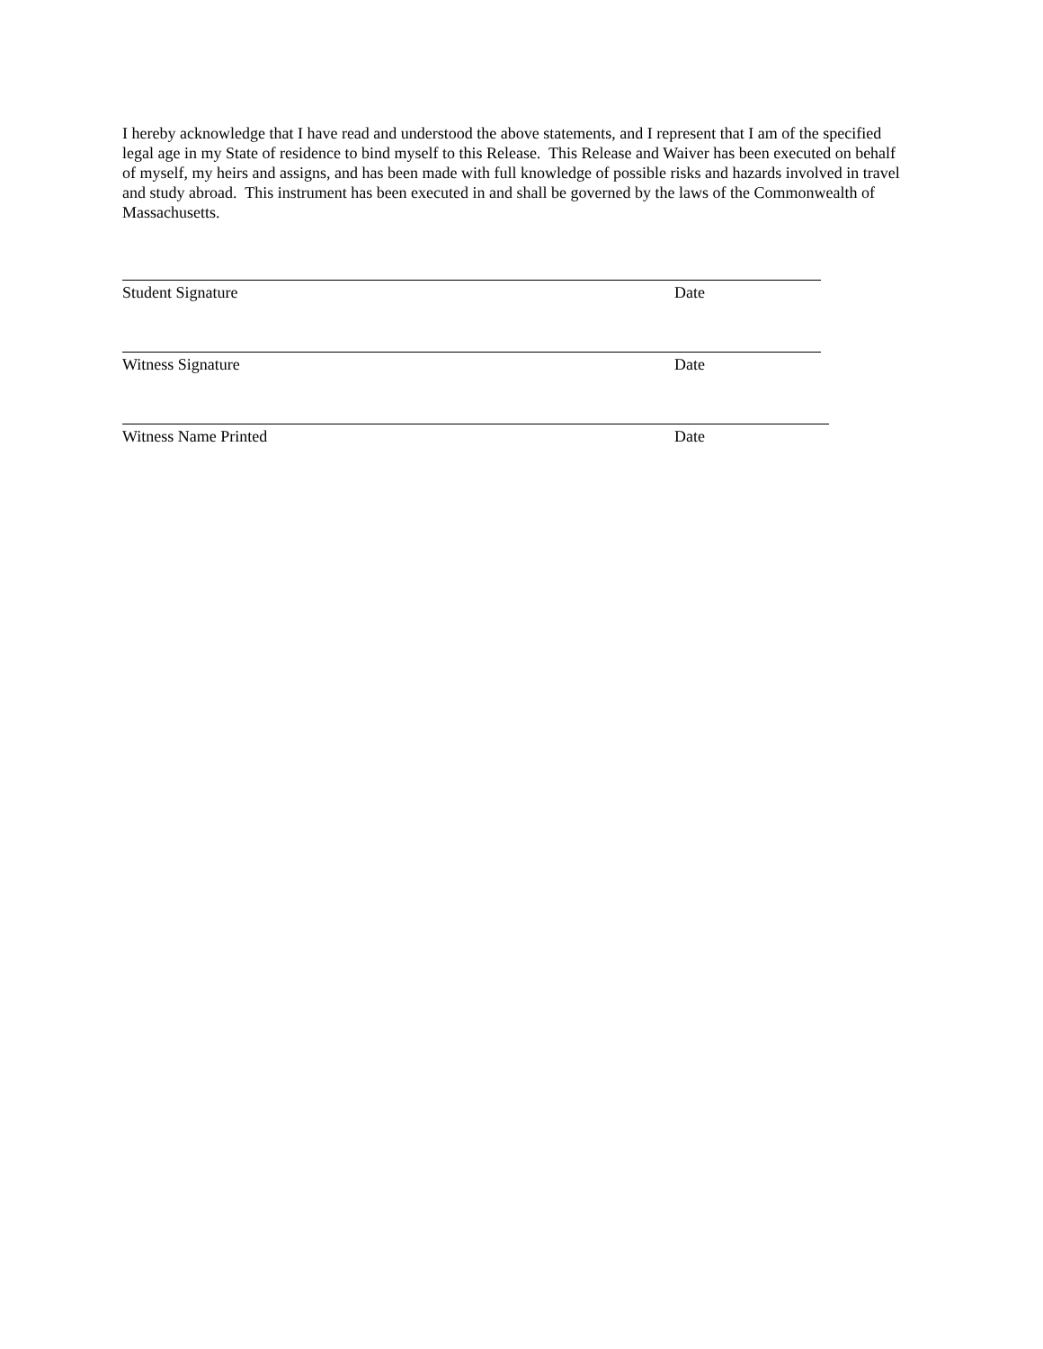I hereby acknowledge that I have read and understood the above statements, and I represent that I am of the specified legal age in my State of residence to bind myself to this Release. This Release and Waiver has been executed on behalf of myself, my heirs and assigns, and has been made with full knowledge of possible risks and hazards involved in travel and study abroad. This instrument has been executed in and shall be governed by the laws of the Commonwealth of Massachusetts.
Student Signature Date
Witness Signature Date
Witness Name Printed Date